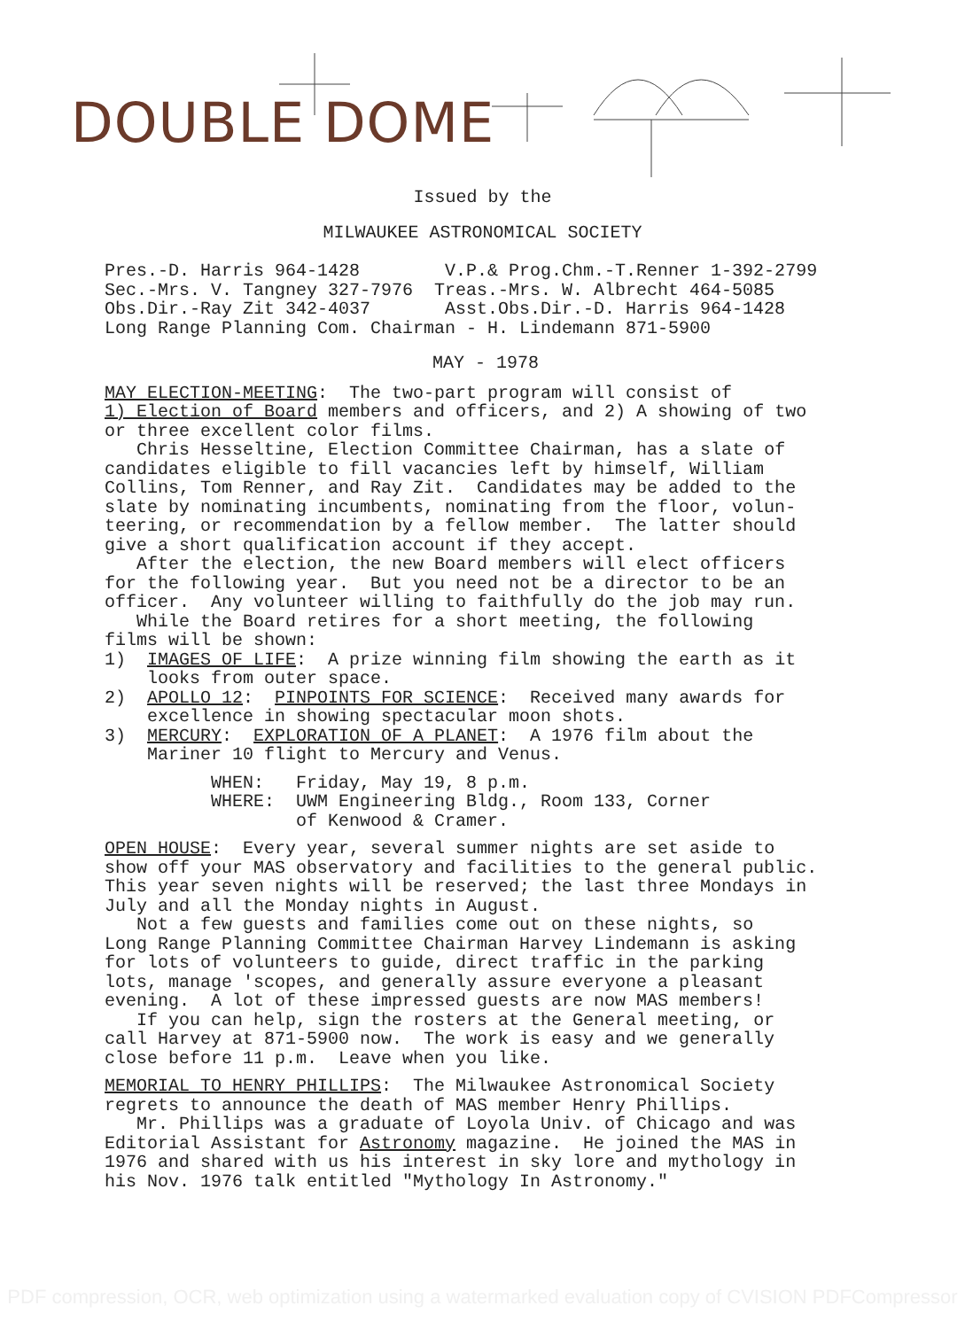DOUBLE DOME
Issued by the
MILWAUKEE ASTRONOMICAL SOCIETY
Pres.-D. Harris 964-1428 V.P.& Prog.Chm.-T.Renner 1-392-2799 Sec.-Mrs. V. Tangney 327-7976 Treas.-Mrs. W. Albrecht 464-5085 Obs.Dir.-Ray Zit 342-4037 Asst.Obs.Dir.-D. Harris 964-1428 Long Range Planning Com. Chairman - H. Lindemann 871-5900
MAY - 1978
MAY ELECTION-MEETING: The two-part program will consist of 1) Election of Board members and officers, and 2) A showing of two or three excellent color films. Chris Hesseltine, Election Committee Chairman, has a slate of candidates eligible to fill vacancies left by himself, William Collins, Tom Renner, and Ray Zit. Candidates may be added to the slate by nominating incumbents, nominating from the floor, volun- teering, or recommendation by a fellow member. The latter should give a short qualification account if they accept. After the election, the new Board members will elect officers for the following year. But you need not be a director to be an officer. Any volunteer willing to faithfully do the job may run. While the Board retires for a short meeting, the following films will be shown: 1) IMAGES OF LIFE: A prize winning film showing the earth as it looks from outer space. 2) APOLLO 12: PINPOINTS FOR SCIENCE: Received many awards for excellence in showing spectacular moon shots. 3) MERCURY: EXPLORATION OF A PLANET: A 1976 film about the Mariner 10 flight to Mercury and Venus.
WHEN: Friday, May 19, 8 p.m. WHERE: UWM Engineering Bldg., Room 133, Corner of Kenwood & Cramer.
OPEN HOUSE: Every year, several summer nights are set aside to show off your MAS observatory and facilities to the general public. This year seven nights will be reserved; the last three Mondays in July and all the Monday nights in August. Not a few guests and families come out on these nights, so Long Range Planning Committee Chairman Harvey Lindemann is asking for lots of volunteers to guide, direct traffic in the parking lots, manage 'scopes, and generally assure everyone a pleasant evening. A lot of these impressed guests are now MAS members! If you can help, sign the rosters at the General meeting, or call Harvey at 871-5900 now. The work is easy and we generally close before 11 p.m. Leave when you like.
MEMORIAL TO HENRY PHILLIPS: The Milwaukee Astronomical Society regrets to announce the death of MAS member Henry Phillips. Mr. Phillips was a graduate of Loyola Univ. of Chicago and was Editorial Assistant for Astronomy magazine. He joined the MAS in 1976 and shared with us his interest in sky lore and mythology in his Nov. 1976 talk entitled "Mythology In Astronomy."
PDF compression, OCR, web optimization using a watermarked evaluation copy of CVISION PDFCompressor